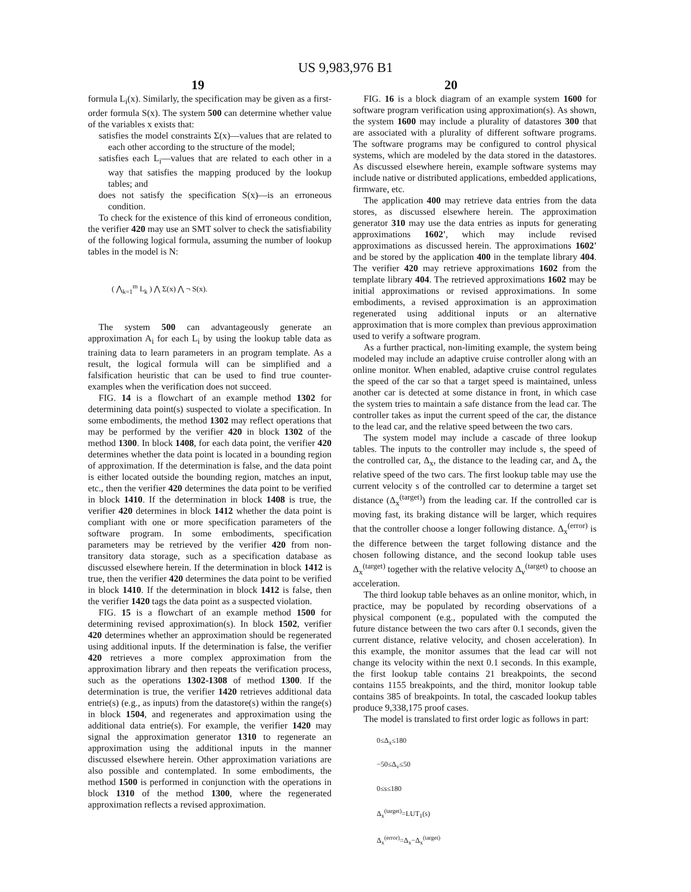US 9,983,976 B1
19 20
formula L<sub>i</sub>(x). Similarly, the specification may be given as a first-order formula S(x). The system 500 can determine whether value of the variables x exists that:
satisfies the model constraints Σ(x)—values that are related to each other according to the structure of the model;
satisfies each L<sub>i</sub>—values that are related to each other in a way that satisfies the mapping produced by the lookup tables; and
does not satisfy the specification S(x)—is an erroneous condition.
To check for the existence of this kind of erroneous condition, the verifier 420 may use an SMT solver to check the satisfiability of the following logical formula, assuming the number of lookup tables in the model is N:
( ⋀<sub>k=1</sub><sup>m</sup> L<sub>k</sub> ) ⋀ Σ(x) ⋀ ¬ S(x).
The system 500 can advantageously generate an approximation A<sub>i</sub> for each L<sub>i</sub> by using the lookup table data as training data to learn parameters in an program template. As a result, the logical formula will can be simplified and a falsification heuristic that can be used to find true counter-examples when the verification does not succeed.
FIG. 14 is a flowchart of an example method 1302 for determining data point(s) suspected to violate a specification. In some embodiments, the method 1302 may reflect operations that may be performed by the verifier 420 in block 1302 of the method 1300. In block 1408, for each data point, the verifier 420 determines whether the data point is located in a bounding region of approximation. If the determination is false, and the data point is either located outside the bounding region, matches an input, etc., then the verifier 420 determines the data point to be verified in block 1410. If the determination in block 1408 is true, the verifier 420 determines in block 1412 whether the data point is compliant with one or more specification parameters of the software program. In some embodiments, specification parameters may be retrieved by the verifier 420 from non-transitory data storage, such as a specification database as discussed elsewhere herein. If the determination in block 1412 is true, then the verifier 420 determines the data point to be verified in block 1410. If the determination in block 1412 is false, then the verifier 1420 tags the data point as a suspected violation.
FIG. 15 is a flowchart of an example method 1500 for determining revised approximation(s). In block 1502, verifier 420 determines whether an approximation should be regenerated using additional inputs. If the determination is false, the verifier 420 retrieves a more complex approximation from the approximation library and then repeats the verification process, such as the operations 1302-1308 of method 1300. If the determination is true, the verifier 1420 retrieves additional data entrie(s) (e.g., as inputs) from the datastore(s) within the range(s) in block 1504, and regenerates and approximation using the additional data entrie(s). For example, the verifier 1420 may signal the approximation generator 1310 to regenerate an approximation using the additional inputs in the manner discussed elsewhere herein. Other approximation variations are also possible and contemplated. In some embodiments, the method 1500 is performed in conjunction with the operations in block 1310 of the method 1300, where the regenerated approximation reflects a revised approximation.
FIG. 16 is a block diagram of an example system 1600 for software program verification using approximation(s). As shown, the system 1600 may include a plurality of datastores 300 that are associated with a plurality of different software programs. The software programs may be configured to control physical systems, which are modeled by the data stored in the datastores. As discussed elsewhere herein, example software systems may include native or distributed applications, embedded applications, firmware, etc.
The application 400 may retrieve data entries from the data stores, as discussed elsewhere herein. The approximation generator 310 may use the data entries as inputs for generating approximations 1602', which may include revised approximations as discussed herein. The approximations 1602' and be stored by the application 400 in the template library 404. The verifier 420 may retrieve approximations 1602 from the template library 404. The retrieved approximations 1602 may be initial approximations or revised approximations. In some embodiments, a revised approximation is an approximation regenerated using additional inputs or an alternative approximation that is more complex than previous approximation used to verify a software program.
As a further practical, non-limiting example, the system being modeled may include an adaptive cruise controller along with an online monitor. When enabled, adaptive cruise control regulates the speed of the car so that a target speed is maintained, unless another car is detected at some distance in front, in which case the system tries to maintain a safe distance from the lead car. The controller takes as input the current speed of the car, the distance to the lead car, and the relative speed between the two cars.
The system model may include a cascade of three lookup tables. The inputs to the controller may include s, the speed of the controlled car, Δ<sub>x</sub>, the distance to the leading car, and Δ<sub>v</sub> the relative speed of the two cars. The first lookup table may use the current velocity s of the controlled car to determine a target set distance (Δ<sub>x</sub><sup>(target)</sup>) from the leading car. If the controlled car is moving fast, its braking distance will be larger, which requires that the controller choose a longer following distance. Δ<sub>x</sub><sup>(error)</sup> is the difference between the target following distance and the chosen following distance, and the second lookup table uses Δ<sub>x</sub><sup>(target)</sup> together with the relative velocity Δ<sub>v</sub><sup>(target)</sup> to choose an acceleration.
The third lookup table behaves as an online monitor, which, in practice, may be populated by recording observations of a physical component (e.g., populated with the computed the future distance between the two cars after 0.1 seconds, given the current distance, relative velocity, and chosen acceleration). In this example, the monitor assumes that the lead car will not change its velocity within the next 0.1 seconds. In this example, the first lookup table contains 21 breakpoints, the second contains 1155 breakpoints, and the third, monitor lookup table contains 385 of breakpoints. In total, the cascaded lookup tables produce 9,338,175 proof cases.
The model is translated to first order logic as follows in part:
0≤Δ<sub>x</sub>≤180
−50≤Δ<sub>v</sub>≤50
0≤s≤180
Δ<sub>x</sub><sup>(target)</sup>=LUT<sub>1</sub>(s)
Δ<sub>x</sub><sup>(error)</sup>=Δ<sub>x</sub>−Δ<sub>x</sub><sup>(target)</sup>